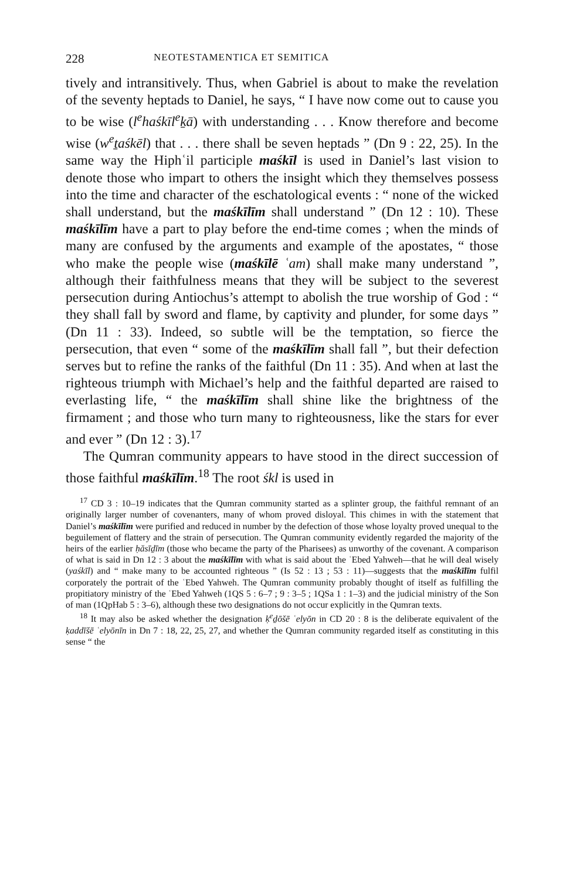228 NEOTESTAMENTICA ET SEMITICA
tively and intransitively. Thus, when Gabriel is about to make the revelation of the seventy heptads to Daniel, he says, “ I have now come out to cause you to be wise (l<sup>e</sup>haśkīl<sup>e</sup>ḵā) with understanding . . . Know therefore and become wise (w<sup>e</sup>ṯaśkēl) that . . . there shall be seven heptads ” (Dn 9 : 22, 25). In the same way the Hiphʿil participle maśkīl is used in Daniel’s last vision to denote those who impart to others the insight which they themselves possess into the time and character of the eschatological events : “ none of the wicked shall understand, but the maśkīlīm shall understand ” (Dn 12 : 10). These maśkīlīm have a part to play before the end-time comes ; when the minds of many are confused by the arguments and example of the apostates, “ those who make the people wise (maśkīlē ʿam) shall make many understand ”, although their faithfulness means that they will be subject to the severest persecution during Antiochus’s attempt to abolish the true worship of God : “ they shall fall by sword and flame, by captivity and plunder, for some days ” (Dn 11 : 33). Indeed, so subtle will be the temptation, so fierce the persecution, that even “ some of the maśkīlīm shall fall ”, but their defection serves but to refine the ranks of the faithful (Dn 11 : 35). And when at last the righteous triumph with Michael’s help and the faithful departed are raised to everlasting life, “ the maśkīlīm shall shine like the brightness of the firmament ; and those who turn many to righteousness, like the stars for ever and ever ” (Dn 12 : 3).<sup>17</sup>
The Qumran community appears to have stood in the direct succession of those faithful maśkīlīm.<sup>18</sup> The root śkl is used in
<sup>17</sup> CD 3 : 10–19 indicates that the Qumran community started as a splinter group, the faithful remnant of an originally larger number of covenanters, many of whom proved disloyal. This chimes in with the statement that Daniel’s maśkīlīm were purified and reduced in number by the defection of those whose loyalty proved unequal to the beguilement of flattery and the strain of persecution. The Qumran community evidently regarded the majority of the heirs of the earlier ḥăsīḏīm (those who became the party of the Pharisees) as unworthy of the covenant. A comparison of what is said in Dn 12 : 3 about the maśkīlīm with what is said about the ʿEbed Yahweh—that he will deal wisely (yaśkīl) and “ make many to be accounted righteous ” (Is 52 : 13 ; 53 : 11)—suggests that the maśkīlīm fulfil corporately the portrait of the ʿEbed Yahweh. The Qumran community probably thought of itself as fulfilling the propitiatory ministry of the ʿEbed Yahweh (1QS 5 : 6–7 ; 9 : 3–5 ; 1QSa 1 : 1–3) and the judicial ministry of the Son of man (1QpHab 5 : 3–6), although these two designations do not occur explicitly in the Qumran texts.
<sup>18</sup> It may also be asked whether the designation ḳ<sup>e</sup>ḏōšē ʿelyōn in CD 20 : 8 is the deliberate equivalent of the ḳaddīšē ʿelyōnīn in Dn 7 : 18, 22, 25, 27, and whether the Qumran community regarded itself as constituting in this sense “ the